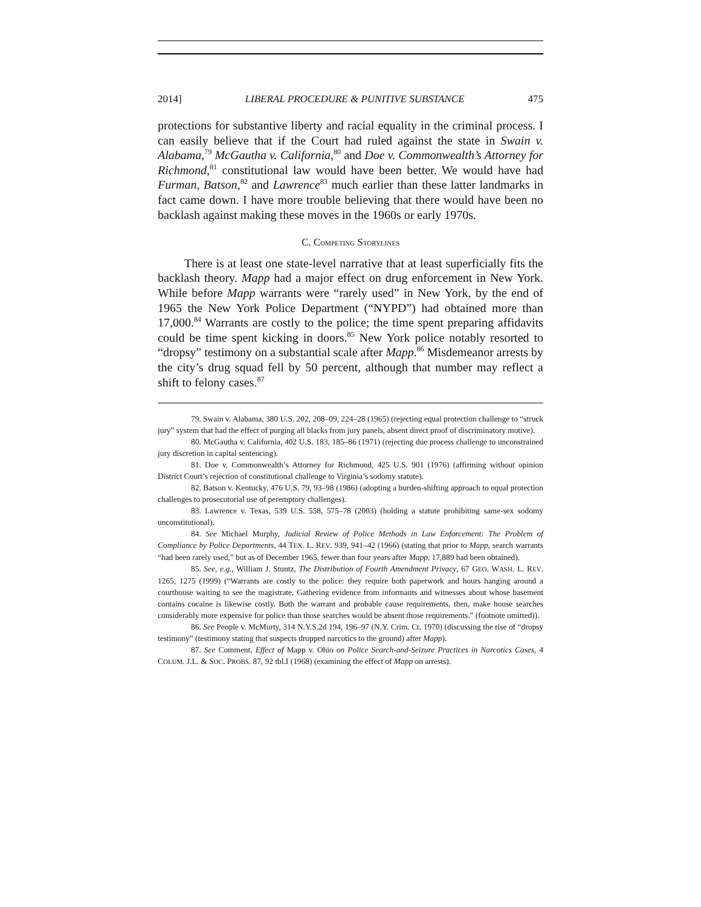2014] LIBERAL PROCEDURE & PUNITIVE SUBSTANCE 475
protections for substantive liberty and racial equality in the criminal process. I can easily believe that if the Court had ruled against the state in Swain v. Alabama,<sup>79</sup> McGautha v. California,<sup>80</sup> and Doe v. Commonwealth’s Attorney for Richmond,<sup>81</sup> constitutional law would have been better. We would have had Furman, Batson,<sup>82</sup> and Lawrence<sup>83</sup> much earlier than these latter landmarks in fact came down. I have more trouble believing that there would have been no backlash against making these moves in the 1960s or early 1970s.
C. COMPETING STORYLINES
There is at least one state-level narrative that at least superficially fits the backlash theory. Mapp had a major effect on drug enforcement in New York. While before Mapp warrants were “rarely used” in New York, by the end of 1965 the New York Police Department (“NYPD”) had obtained more than 17,000.<sup>84</sup> Warrants are costly to the police; the time spent preparing affidavits could be time spent kicking in doors.<sup>85</sup> New York police notably resorted to “dropsy” testimony on a substantial scale after Mapp.<sup>86</sup> Misdemeanor arrests by the city’s drug squad fell by 50 percent, although that number may reflect a shift to felony cases.<sup>87</sup>
79. Swain v. Alabama, 380 U.S. 202, 208–09, 224–28 (1965) (rejecting equal protection challenge to “struck jury” system that had the effect of purging all blacks from jury panels, absent direct proof of discriminatory motive).
80. McGautha v. California, 402 U.S. 183, 185–86 (1971) (rejecting due process challenge to unconstrained jury discretion in capital sentencing).
81. Doe v. Commonwealth’s Attorney for Richmond, 425 U.S. 901 (1976) (affirming without opinion District Court’s rejection of constitutional challenge to Virginia’s sodomy statute).
82. Batson v. Kentucky, 476 U.S. 79, 93–98 (1986) (adopting a burden-shifting approach to equal protection challenges to prosecutorial use of peremptory challenges).
83. Lawrence v. Texas, 539 U.S. 558, 575–78 (2003) (holding a statute prohibiting same-sex sodomy unconstitutional).
84. See Michael Murphy, Judicial Review of Police Methods in Law Enforcement: The Problem of Compliance by Police Departments, 44 TEX. L. REV. 939, 941–42 (1966) (stating that prior to Mapp, search warrants “had been rarely used,” but as of December 1965, fewer than four years after Mapp, 17,889 had been obtained).
85. See, e.g., William J. Stuntz, The Distribution of Fourth Amendment Privacy, 67 GEO. WASH. L. REV. 1265, 1275 (1999) (“Warrants are costly to the police: they require both paperwork and hours hanging around a courthouse waiting to see the magistrate. Gathering evidence from informants and witnesses about whose basement contains cocaine is likewise costly. Both the warrant and probable cause requirements, then, make house searches considerably more expensive for police than those searches would be absent those requirements.” (footnote omitted)).
86. See People v. McMurty, 314 N.Y.S.2d 194, 196–97 (N.Y. Crim. Ct. 1970) (discussing the rise of “dropsy testimony” (testimony stating that suspects dropped narcotics to the ground) after Mapp).
87. See Comment, Effect of Mapp v. Ohio on Police Search-and-Seizure Practices in Narcotics Cases, 4 COLUM. J.L. & SOC. PROBS. 87, 92 tbl.I (1968) (examining the effect of Mapp on arrests).